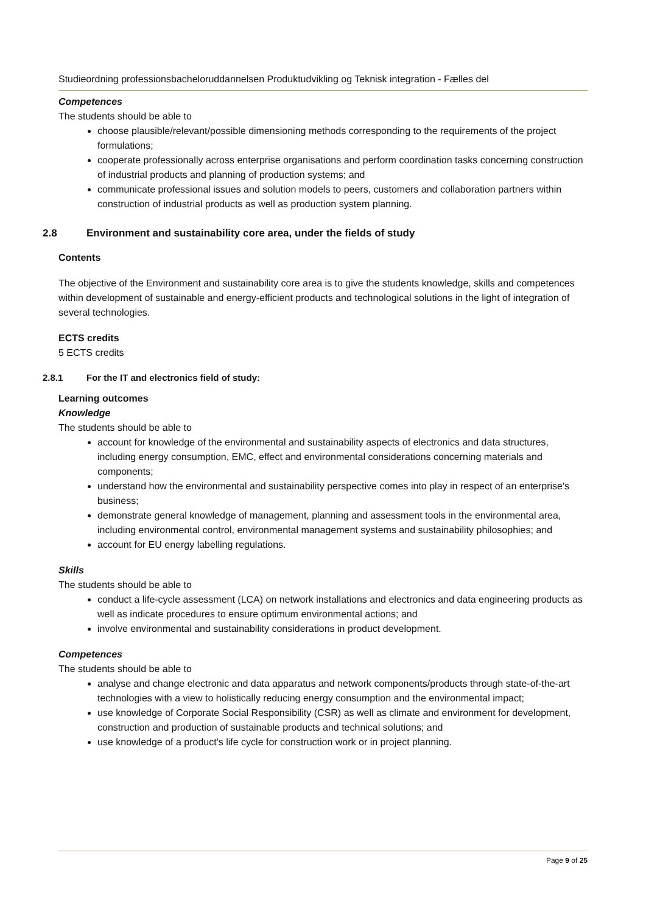Studieordning professionsbacheloruddannelsen Produktudvikling og Teknisk integration - Fælles del
Competences
The students should be able to
choose plausible/relevant/possible dimensioning methods corresponding to the requirements of the project formulations;
cooperate professionally across enterprise organisations and perform coordination tasks concerning construction of industrial products and planning of production systems; and
communicate professional issues and solution models to peers, customers and collaboration partners within construction of industrial products as well as production system planning.
2.8 Environment and sustainability core area, under the fields of study
Contents
The objective of the Environment and sustainability core area is to give the students knowledge, skills and competences within development of sustainable and energy-efficient products and technological solutions in the light of integration of several technologies.
ECTS credits
5 ECTS credits
2.8.1 For the IT and electronics field of study:
Learning outcomes
Knowledge
The students should be able to
account for knowledge of the environmental and sustainability aspects of electronics and data structures, including energy consumption, EMC, effect and environmental considerations concerning materials and components;
understand how the environmental and sustainability perspective comes into play in respect of an enterprise's business;
demonstrate general knowledge of management, planning and assessment tools in the environmental area, including environmental control, environmental management systems and sustainability philosophies; and
account for EU energy labelling regulations.
Skills
The students should be able to
conduct a life-cycle assessment (LCA) on network installations and electronics and data engineering products as well as indicate procedures to ensure optimum environmental actions; and
involve environmental and sustainability considerations in product development.
Competences
The students should be able to
analyse and change electronic and data apparatus and network components/products through state-of-the-art technologies with a view to holistically reducing energy consumption and the environmental impact;
use knowledge of Corporate Social Responsibility (CSR) as well as climate and environment for development, construction and production of sustainable products and technical solutions; and
use knowledge of a product's life cycle for construction work or in project planning.
Page 9 of 25